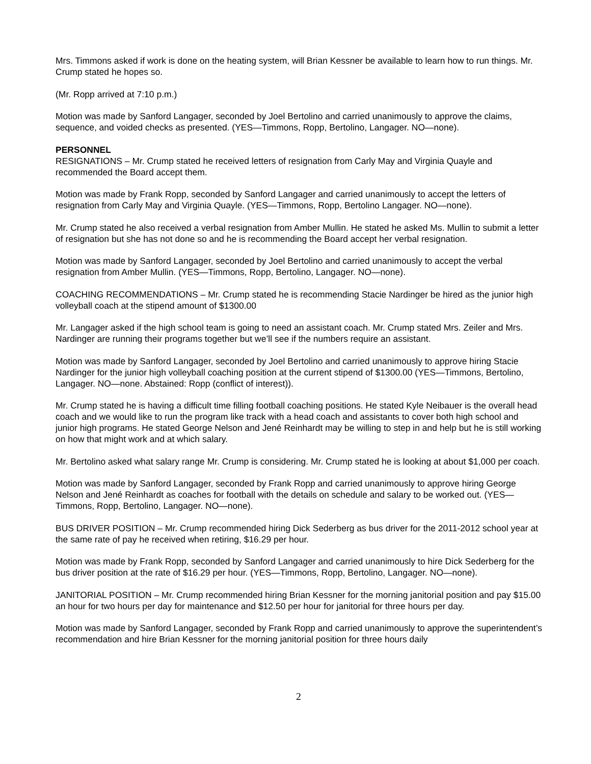Mrs. Timmons asked if work is done on the heating system, will Brian Kessner be available to learn how to run things. Mr. Crump stated he hopes so.
(Mr. Ropp arrived at 7:10 p.m.)
Motion was made by Sanford Langager, seconded by Joel Bertolino and carried unanimously to approve the claims, sequence, and voided checks as presented. (YES—Timmons, Ropp, Bertolino, Langager. NO—none).
PERSONNEL
RESIGNATIONS – Mr. Crump stated he received letters of resignation from Carly May and Virginia Quayle and recommended the Board accept them.
Motion was made by Frank Ropp, seconded by Sanford Langager and carried unanimously to accept the letters of resignation from Carly May and Virginia Quayle. (YES—Timmons, Ropp, Bertolino Langager. NO—none).
Mr. Crump stated he also received a verbal resignation from Amber Mullin. He stated he asked Ms. Mullin to submit a letter of resignation but she has not done so and he is recommending the Board accept her verbal resignation.
Motion was made by Sanford Langager, seconded by Joel Bertolino and carried unanimously to accept the verbal resignation from Amber Mullin. (YES—Timmons, Ropp, Bertolino, Langager. NO—none).
COACHING RECOMMENDATIONS – Mr. Crump stated he is recommending Stacie Nardinger be hired as the junior high volleyball coach at the stipend amount of $1300.00
Mr. Langager asked if the high school team is going to need an assistant coach. Mr. Crump stated Mrs. Zeiler and Mrs. Nardinger are running their programs together but we’ll see if the numbers require an assistant.
Motion was made by Sanford Langager, seconded by Joel Bertolino and carried unanimously to approve hiring Stacie Nardinger for the junior high volleyball coaching position at the current stipend of $1300.00 (YES—Timmons, Bertolino, Langager. NO—none. Abstained: Ropp (conflict of interest)).
Mr. Crump stated he is having a difficult time filling football coaching positions. He stated Kyle Neibauer is the overall head coach and we would like to run the program like track with a head coach and assistants to cover both high school and junior high programs. He stated George Nelson and Jené Reinhardt may be willing to step in and help but he is still working on how that might work and at which salary.
Mr. Bertolino asked what salary range Mr. Crump is considering. Mr. Crump stated he is looking at about $1,000 per coach.
Motion was made by Sanford Langager, seconded by Frank Ropp and carried unanimously to approve hiring George Nelson and Jené Reinhardt as coaches for football with the details on schedule and salary to be worked out. (YES—Timmons, Ropp, Bertolino, Langager. NO—none).
BUS DRIVER POSITION – Mr. Crump recommended hiring Dick Sederberg as bus driver for the 2011-2012 school year at the same rate of pay he received when retiring, $16.29 per hour.
Motion was made by Frank Ropp, seconded by Sanford Langager and carried unanimously to hire Dick Sederberg for the bus driver position at the rate of $16.29 per hour. (YES—Timmons, Ropp, Bertolino, Langager. NO—none).
JANITORIAL POSITION – Mr. Crump recommended hiring Brian Kessner for the morning janitorial position and pay $15.00 an hour for two hours per day for maintenance and $12.50 per hour for janitorial for three hours per day.
Motion was made by Sanford Langager, seconded by Frank Ropp and carried unanimously to approve the superintendent’s recommendation and hire Brian Kessner for the morning janitorial position for three hours daily
2